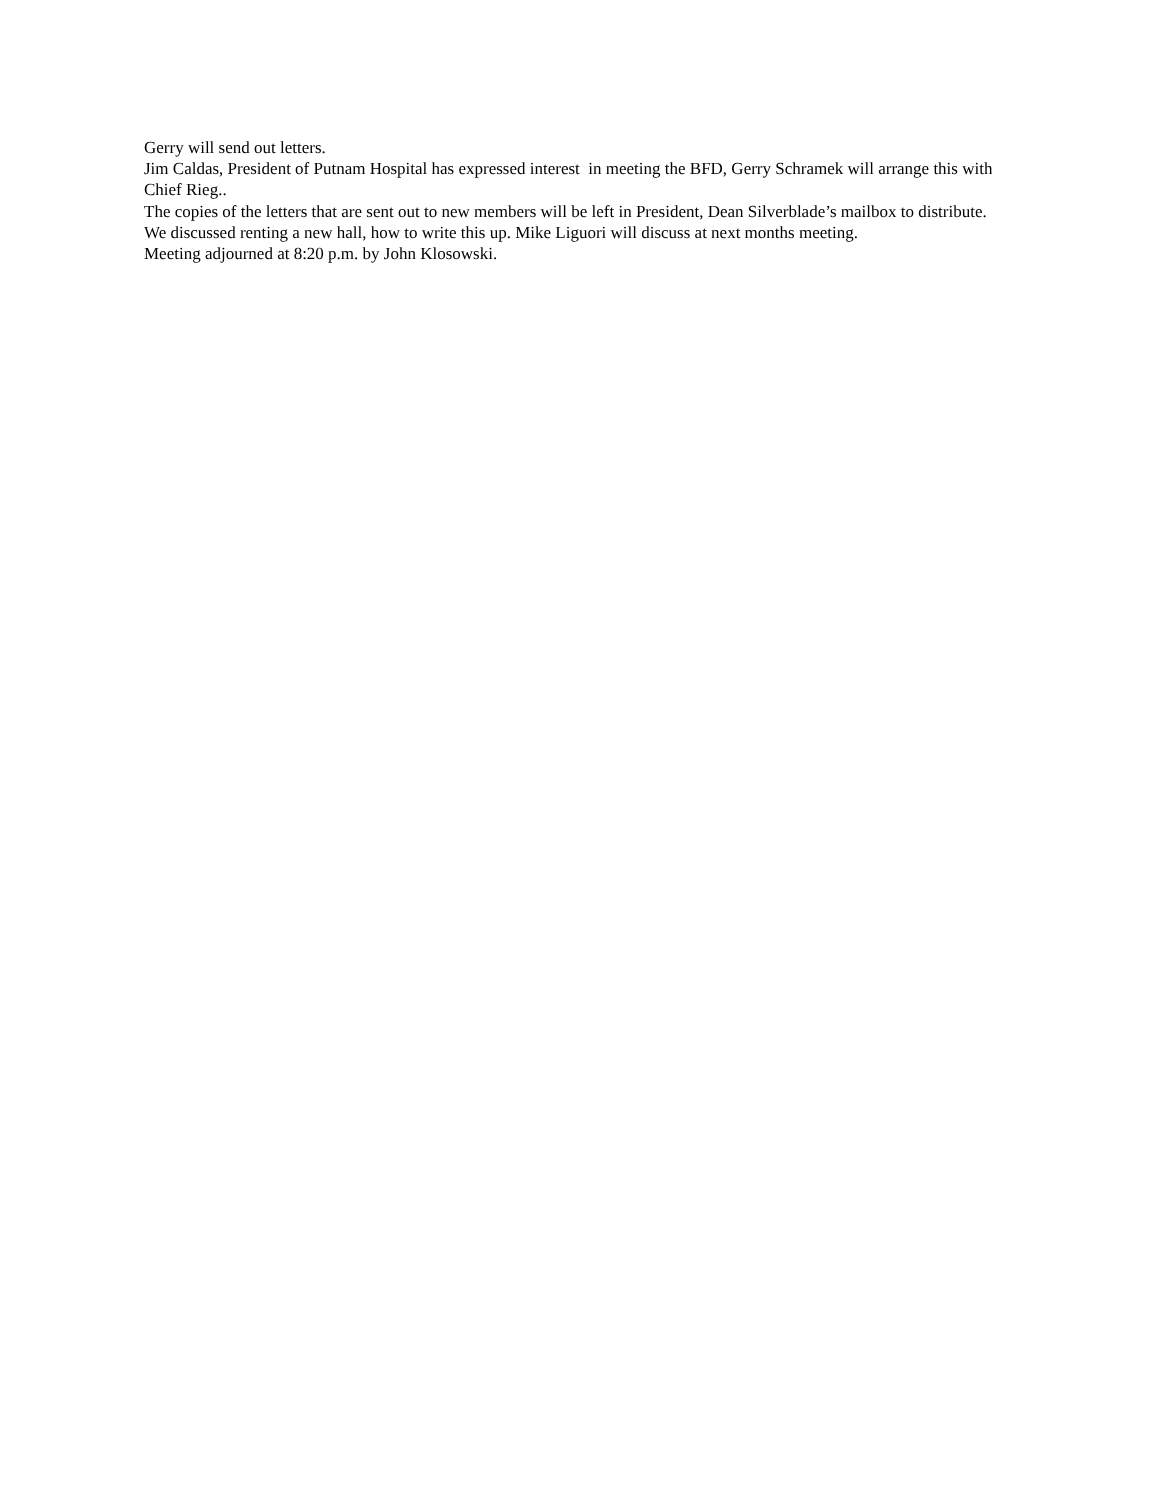Gerry will send out letters.
Jim Caldas, President of Putnam Hospital has expressed interest in meeting the BFD, Gerry Schramek will arrange this with Chief Rieg..
The copies of the letters that are sent out to new members will be left in President, Dean Silverblade’s mailbox to distribute.
We discussed renting a new hall, how to write this up. Mike Liguori will discuss at next months meeting.
Meeting adjourned at 8:20 p.m. by John Klosowski.